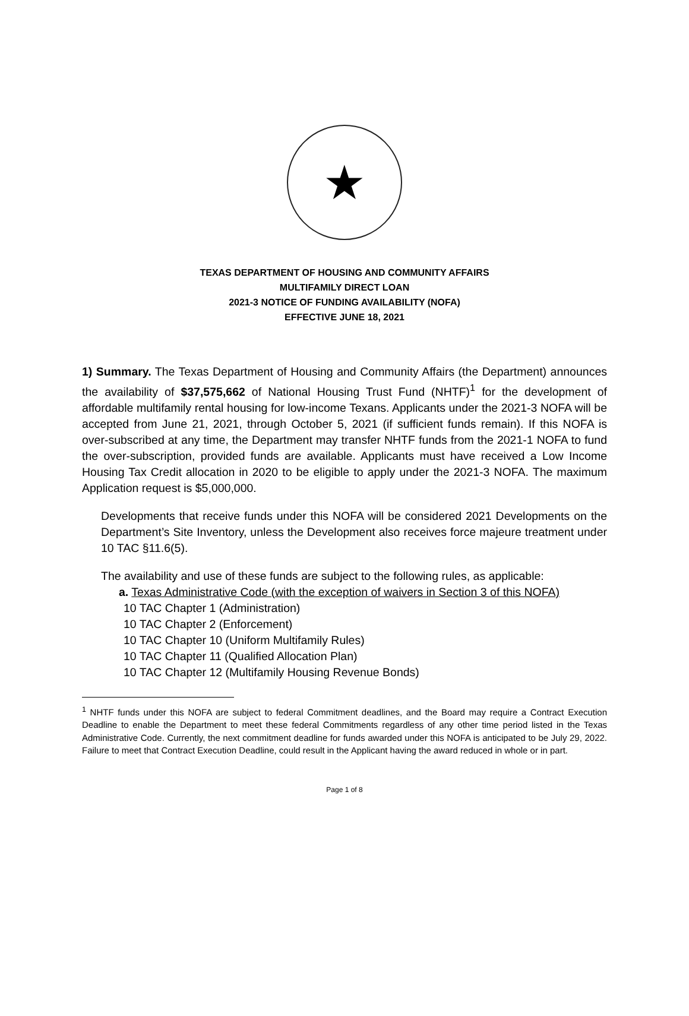★
TEXAS DEPARTMENT OF HOUSING AND COMMUNITY AFFAIRS
MULTIFAMILY DIRECT LOAN
2021-3 NOTICE OF FUNDING AVAILABILITY (NOFA)
EFFECTIVE JUNE 18, 2021
1) Summary. The Texas Department of Housing and Community Affairs (the Department) announces the availability of $37,575,662 of National Housing Trust Fund (NHTF)<sup>1</sup> for the development of affordable multifamily rental housing for low-income Texans. Applicants under the 2021-3 NOFA will be accepted from June 21, 2021, through October 5, 2021 (if sufficient funds remain). If this NOFA is over-subscribed at any time, the Department may transfer NHTF funds from the 2021-1 NOFA to fund the over-subscription, provided funds are available. Applicants must have received a Low Income Housing Tax Credit allocation in 2020 to be eligible to apply under the 2021-3 NOFA. The maximum Application request is $5,000,000.
Developments that receive funds under this NOFA will be considered 2021 Developments on the Department’s Site Inventory, unless the Development also receives force majeure treatment under 10 TAC §11.6(5).
The availability and use of these funds are subject to the following rules, as applicable:
a. Texas Administrative Code (with the exception of waivers in Section 3 of this NOFA)
10 TAC Chapter 1 (Administration)
10 TAC Chapter 2 (Enforcement)
10 TAC Chapter 10 (Uniform Multifamily Rules)
10 TAC Chapter 11 (Qualified Allocation Plan)
10 TAC Chapter 12 (Multifamily Housing Revenue Bonds)
<sup>1</sup> NHTF funds under this NOFA are subject to federal Commitment deadlines, and the Board may require a Contract Execution Deadline to enable the Department to meet these federal Commitments regardless of any other time period listed in the Texas Administrative Code. Currently, the next commitment deadline for funds awarded under this NOFA is anticipated to be July 29, 2022. Failure to meet that Contract Execution Deadline, could result in the Applicant having the award reduced in whole or in part.
Page 1 of 8